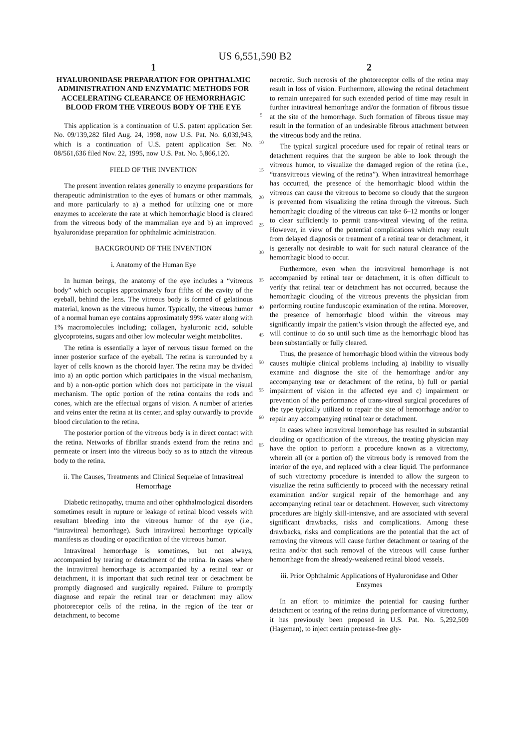US 6,551,590 B2
1
HYALURONIDASE PREPARATION FOR OPHTHALMIC ADMINISTRATION AND ENZYMATIC METHODS FOR ACCELERATING CLEARANCE OF HEMORRHAGIC BLOOD FROM THE VIREOUS BODY OF THE EYE
This application is a continuation of U.S. patent application Ser. No. 09/139,282 filed Aug. 24, 1998, now U.S. Pat. No. 6,039,943, which is a continuation of U.S. patent application Ser. No. 08/561,636 filed Nov. 22, 1995, now U.S. Pat. No. 5,866,120.
FIELD OF THE INVENTION
The present invention relates generally to enzyme preparations for therapeutic administration to the eyes of humans or other mammals, and more particularly to a) a method for utilizing one or more enzymes to accelerate the rate at which hemorrhagic blood is cleared from the vitreous body of the mammalian eye and b) an improved hyaluronidase preparation for ophthalmic administration.
BACKGROUND OF THE INVENTION
i. Anatomy of the Human Eye
In human beings, the anatomy of the eye includes a “vitreous body” which occupies approximately four fifths of the cavity of the eyeball, behind the lens. The vitreous body is formed of gelatinous material, known as the vitreous humor. Typically, the vitreous humor of a normal human eye contains approximately 99% water along with 1% macromolecules including; collagen, hyaluronic acid, soluble glycoproteins, sugars and other low molecular weight metabolites.
The retina is essentially a layer of nervous tissue formed on the inner posterior surface of the eyeball. The retina is surrounded by a layer of cells known as the choroid layer. The retina may be divided into a) an optic portion which participates in the visual mechanism, and b) a non-optic portion which does not participate in the visual mechanism. The optic portion of the retina contains the rods and cones, which are the effectual organs of vision. A number of arteries and veins enter the retina at its center, and splay outwardly to provide blood circulation to the retina.
The posterior portion of the vitreous body is in direct contact with the retina. Networks of fibrillar strands extend from the retina and permeate or insert into the vitreous body so as to attach the vitreous body to the retina.
ii. The Causes, Treatments and Clinical Sequelae of Intravitreal Hemorrhage
Diabetic retinopathy, trauma and other ophthalmological disorders sometimes result in rupture or leakage of retinal blood vessels with resultant bleeding into the vitreous humor of the eye (i.e., “intravitreal hemorrhage). Such intravitreal hemorrhage typically manifests as clouding or opacification of the vitreous humor.
Intravitreal hemorrhage is sometimes, but not always, accompanied by tearing or detachment of the retina. In cases where the intravitreal hemorrhage is accompanied by a retinal tear or detachment, it is important that such retinal tear or detachment be promptly diagnosed and surgically repaired. Failure to promptly diagnose and repair the retinal tear or detachment may allow photoreceptor cells of the retina, in the region of the tear or detachment, to become
5
10
15
20
25
30
35
40
45
50
55
60
65
2
necrotic. Such necrosis of the photoreceptor cells of the retina may result in loss of vision. Furthermore, allowing the retinal detachment to remain unrepaired for such extended period of time may result in further intravitreal hemorrhage and/or the formation of fibrous tissue at the site of the hemorrhage. Such formation of fibrous tissue may result in the formation of an undesirable fibrous attachment between the vitreous body and the retina.
The typical surgical procedure used for repair of retinal tears or detachment requires that the surgeon be able to look through the vitreous humor, to visualize the damaged region of the retina (i.e., “transvitreous viewing of the retina”). When intravitreal hemorrhage has occurred, the presence of the hemorrhagic blood within the vitreous can cause the vitreous to become so cloudy that the surgeon is prevented from visualizing the retina through the vitreous. Such hemorrhagic clouding of the vitreous can take 6–12 months or longer to clear sufficiently to permit trans-vitreal viewing of the retina. However, in view of the potential complications which may result from delayed diagnosis or treatment of a retinal tear or detachment, it is generally not desirable to wait for such natural clearance of the hemorrhagic blood to occur.
Furthermore, even when the intravitreal hemorrhage is not accompanied by retinal tear or detachment, it is often difficult to verify that retinal tear or detachment has not occurred, because the hemorrhagic clouding of the vitreous prevents the physician from performing routine funduscopic examination of the retina. Moreover, the presence of hemorrhagic blood within the vitreous may significantly impair the patient’s vision through the affected eye, and will continue to do so until such time as the hemorrhagic blood has been substantially or fully cleared.
Thus, the presence of hemorrhagic blood within the vitreous body causes multiple clinical problems including a) inability to visually examine and diagnose the site of the hemorrhage and/or any accompanying tear or detachment of the retina, b) full or partial impairment of vision in the affected eye and c) impairment or prevention of the performance of trans-vitreal surgical procedures of the type typically utilized to repair the site of hemorrhage and/or to repair any accompanying retinal tear or detachment.
In cases where intravitreal hemorrhage has resulted in substantial clouding or opacification of the vitreous, the treating physician may have the option to perform a procedure known as a vitrectomy, wherein all (or a portion of) the vitreous body is removed from the interior of the eye, and replaced with a clear liquid. The performance of such vitrectomy procedure is intended to allow the surgeon to visualize the retina sufficiently to proceed with the necessary retinal examination and/or surgical repair of the hemorrhage and any accompanying retinal tear or detachment. However, such vitrectomy procedures are highly skill-intensive, and are associated with several significant drawbacks, risks and complications. Among these drawbacks, risks and complications are the potential that the act of removing the vitreous will cause further detachment or tearing of the retina and/or that such removal of the vitreous will cause further hemorrhage from the already-weakened retinal blood vessels.
iii. Prior Ophthalmic Applications of Hyaluronidase and Other Enzymes
In an effort to minimize the potential for causing further detachment or tearing of the retina during performance of vitrectomy, it has previously been proposed in U.S. Pat. No. 5,292,509 (Hageman), to inject certain protease-free gly-